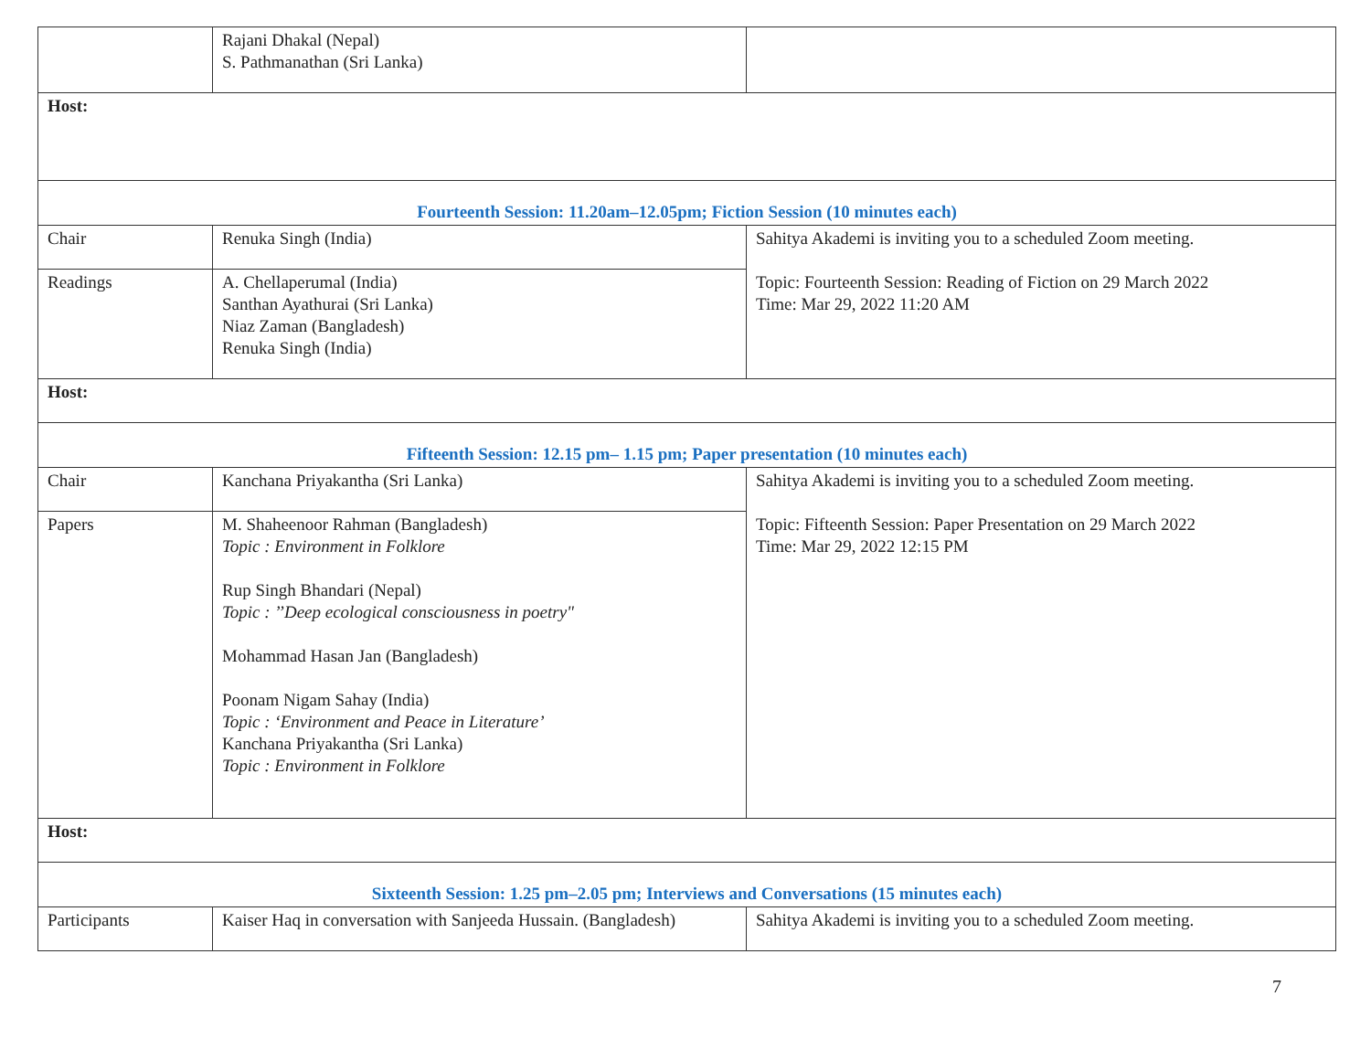| | Rajani Dhakal (Nepal) S. Pathmanathan (Sri Lanka) | |
| Host: | | |
| Fourteenth Session: 11.20am–12.05pm; Fiction Session (10 minutes each) | | |
| Chair | Renuka Singh (India) | Sahitya Akademi is inviting you to a scheduled Zoom meeting. Topic: Fourteenth Session: Reading of Fiction on 29 March 2022 Time: Mar 29, 2022 11:20 AM |
| Readings | A. Chellaperumal (India) Santhan Ayathurai (Sri Lanka) Niaz Zaman (Bangladesh) Renuka Singh (India) | |
| Host: | | |
| Fifteenth Session: 12.15 pm– 1.15 pm; Paper presentation (10 minutes each) | | |
| Chair | Kanchana Priyakantha (Sri Lanka) | Sahitya Akademi is inviting you to a scheduled Zoom meeting. Topic: Fifteenth Session: Paper Presentation on 29 March 2022 Time: Mar 29, 2022 12:15 PM |
| Papers | M. Shaheenoor Rahman (Bangladesh) Topic : Environment in Folklore Rup Singh Bhandari (Nepal) Topic : ’’Deep ecological consciousness in poetry" Mohammad Hasan Jan (Bangladesh) Poonam Nigam Sahay (India) Topic : ‘Environment and Peace in Literature’ Kanchana Priyakantha (Sri Lanka) Topic : Environment in Folklore | |
| Host: | | |
| Sixteenth Session: 1.25 pm–2.05 pm; Interviews and Conversations (15 minutes each) | | |
| Participants | Kaiser Haq in conversation with Sanjeeda Hussain. (Bangladesh) | Sahitya Akademi is inviting you to a scheduled Zoom meeting. |
7